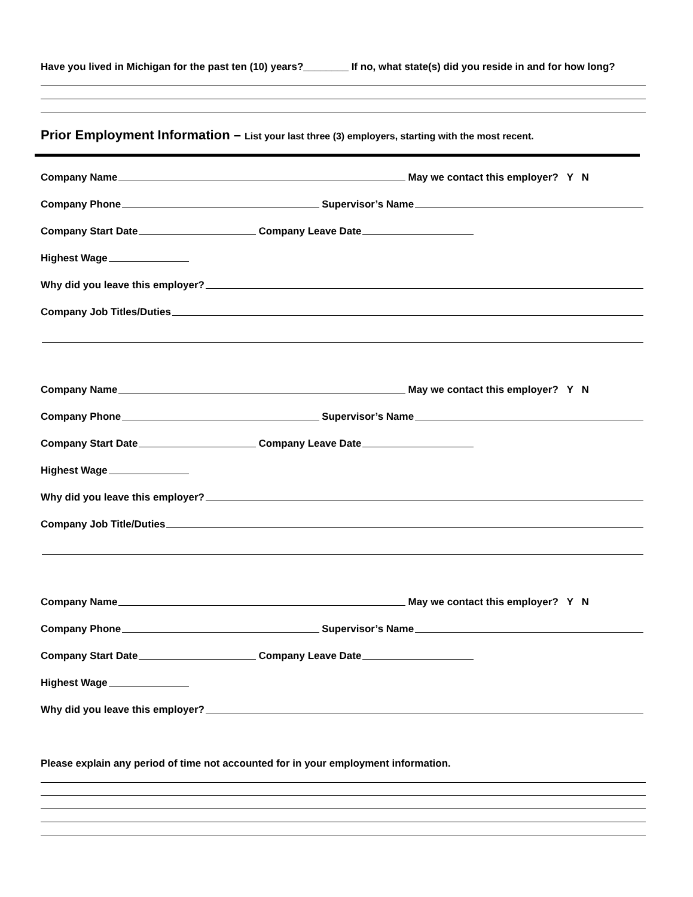Have you lived in Michigan for the past ten (10) years?________ If no, what state(s) did you reside in and for how long?
Prior Employment Information – List your last three (3) employers, starting with the most recent.
Company Name May we contact this employer? Y N
Company Phone Supervisor’s Name
Company Start Date Company Leave Date
Highest Wage
Why did you leave this employer?
Company Job Titles/Duties
Company Name May we contact this employer? Y N
Company Phone Supervisor’s Name
Company Start Date Company Leave Date
Highest Wage
Why did you leave this employer?
Company Job Title/Duties
Company Name May we contact this employer? Y N
Company Phone Supervisor’s Name
Company Start Date Company Leave Date
Highest Wage
Why did you leave this employer?
Please explain any period of time not accounted for in your employment information.